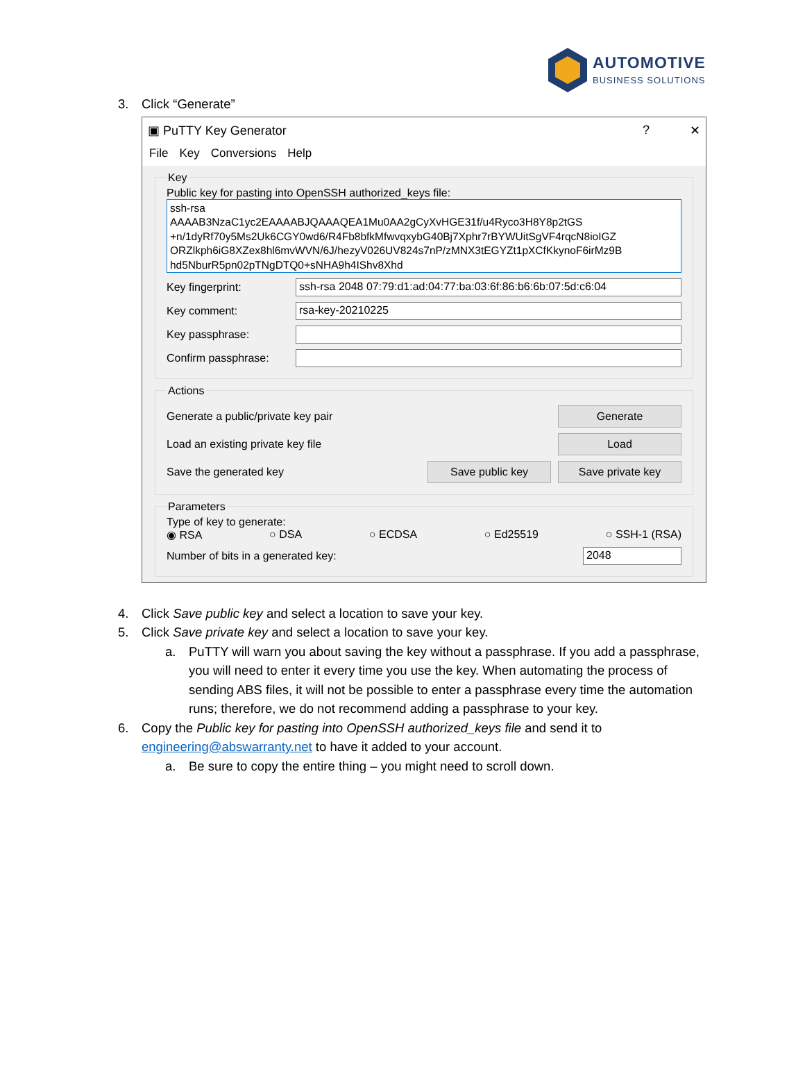AUTOMOTIVE
BUSINESS SOLUTIONS
3. Click “Generate”
▣ PuTTY Key Generator? ✕
File Key Conversions Help
Key
Public key for pasting into OpenSSH authorized_keys file:
ssh-rsa
AAAAB3NzaC1yc2EAAAABJQAAAQEA1Mu0AA2gCyXvHGE31f/u4Ryco3H8Y8p2tGS
+n/1dyRf70y5Ms2Uk6CGY0wd6/R4Fb8bfkMfwvqxybG40Bj7Xphr7rBYWUitSgVF4rqcN8ioIGZ
ORZlkph6iG8XZex8hl6mvWVN/6J/hezyV026UV824s7nP/zMNX3tEGYZt1pXCfKkynoF6irMz9B
hd5NburR5pn02pTNgDTQ0+sNHA9h4IShv8Xhd
Key fingerprint:
ssh-rsa 2048 07:79:d1:ad:04:77:ba:03:6f:86:b6:6b:07:5d:c6:04
Key comment:
rsa-key-20210225
Key passphrase:
Confirm passphrase:
Actions
Generate a public/private key pair
Generate
Load an existing private key file
Load
Save the generated key
Save public key Save private key
Parameters
Type of key to generate:
◉ RSA ○ DSA ○ ECDSA ○ Ed25519 ○ SSH-1 (RSA)
Number of bits in a generated key:
2048
4. Click Save public key and select a location to save your key.
5. Click Save private key and select a location to save your key.
a. PuTTY will warn you about saving the key without a passphrase. If you add a passphrase, you will need to enter it every time you use the key. When automating the process of sending ABS files, it will not be possible to enter a passphrase every time the automation runs; therefore, we do not recommend adding a passphrase to your key.
6. Copy the Public key for pasting into OpenSSH authorized_keys file and send it to
engineering@abswarranty.net to have it added to your account.
a. Be sure to copy the entire thing – you might need to scroll down.